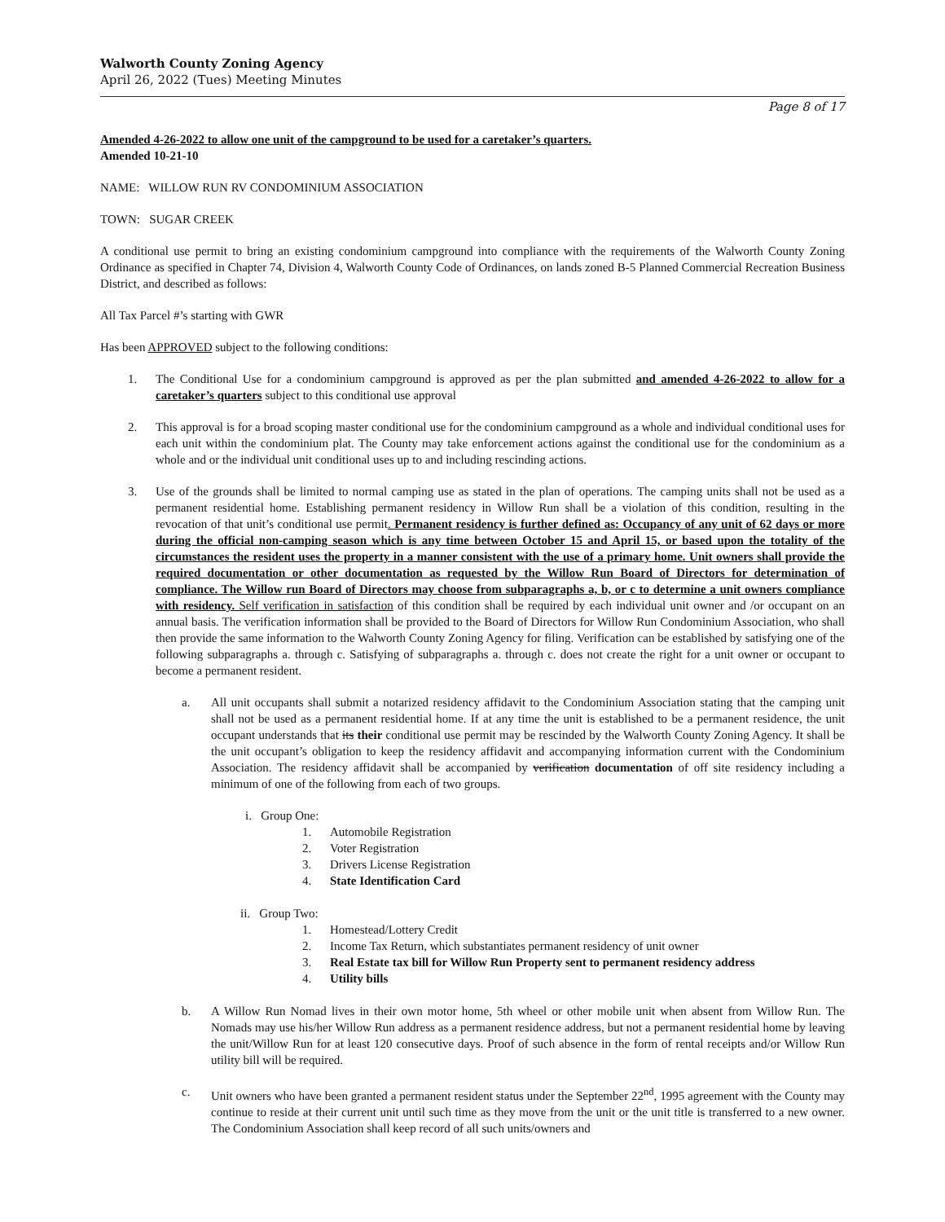Walworth County Zoning Agency
April 26, 2022 (Tues) Meeting Minutes
Page 8 of 17
Amended 4-26-2022 to allow one unit of the campground to be used for a caretaker’s quarters.
Amended 10-21-10
NAME: WILLOW RUN RV CONDOMINIUM ASSOCIATION
TOWN: SUGAR CREEK
A conditional use permit to bring an existing condominium campground into compliance with the requirements of the Walworth County Zoning Ordinance as specified in Chapter 74, Division 4, Walworth County Code of Ordinances, on lands zoned B-5 Planned Commercial Recreation Business District, and described as follows:
All Tax Parcel #’s starting with GWR
Has been APPROVED subject to the following conditions:
1. The Conditional Use for a condominium campground is approved as per the plan submitted and amended 4-26-2022 to allow for a caretaker’s quarters subject to this conditional use approval
2. This approval is for a broad scoping master conditional use for the condominium campground as a whole and individual conditional uses for each unit within the condominium plat. The County may take enforcement actions against the conditional use for the condominium as a whole and or the individual unit conditional uses up to and including rescinding actions.
3. Use of the grounds shall be limited to normal camping use as stated in the plan of operations. The camping units shall not be used as a permanent residential home. Establishing permanent residency in Willow Run shall be a violation of this condition, resulting in the revocation of that unit’s conditional use permit. Permanent residency is further defined as: Occupancy of any unit of 62 days or more during the official non-camping season which is any time between October 15 and April 15, or based upon the totality of the circumstances the resident uses the property in a manner consistent with the use of a primary home. Unit owners shall provide the required documentation or other documentation as requested by the Willow Run Board of Directors for determination of compliance. The Willow run Board of Directors may choose from subparagraphs a, b, or c to determine a unit owners compliance with residency. Self verification in satisfaction of this condition shall be required by each individual unit owner and /or occupant on an annual basis. The verification information shall be provided to the Board of Directors for Willow Run Condominium Association, who shall then provide the same information to the Walworth County Zoning Agency for filing. Verification can be established by satisfying one of the following subparagraphs a. through c. Satisfying of subparagraphs a. through c. does not create the right for a unit owner or occupant to become a permanent resident.
a. All unit occupants shall submit a notarized residency affidavit to the Condominium Association stating that the camping unit shall not be used as a permanent residential home. If at any time the unit is established to be a permanent residence, the unit occupant understands that its their conditional use permit may be rescinded by the Walworth County Zoning Agency. It shall be the unit occupant’s obligation to keep the residency affidavit and accompanying information current with the Condominium Association. The residency affidavit shall be accompanied by verification documentation of off site residency including a minimum of one of the following from each of two groups.
i. Group One:
1. Automobile Registration
2. Voter Registration
3. Drivers License Registration
4. State Identification Card
ii. Group Two:
1. Homestead/Lottery Credit
2. Income Tax Return, which substantiates permanent residency of unit owner
3. Real Estate tax bill for Willow Run Property sent to permanent residency address
4. Utility bills
b. A Willow Run Nomad lives in their own motor home, 5th wheel or other mobile unit when absent from Willow Run. The Nomads may use his/her Willow Run address as a permanent residence address, but not a permanent residential home by leaving the unit/Willow Run for at least 120 consecutive days. Proof of such absence in the form of rental receipts and/or Willow Run utility bill will be required.
c. Unit owners who have been granted a permanent resident status under the September 22<sup>nd</sup>, 1995 agreement with the County may continue to reside at their current unit until such time as they move from the unit or the unit title is transferred to a new owner. The Condominium Association shall keep record of all such units/owners and